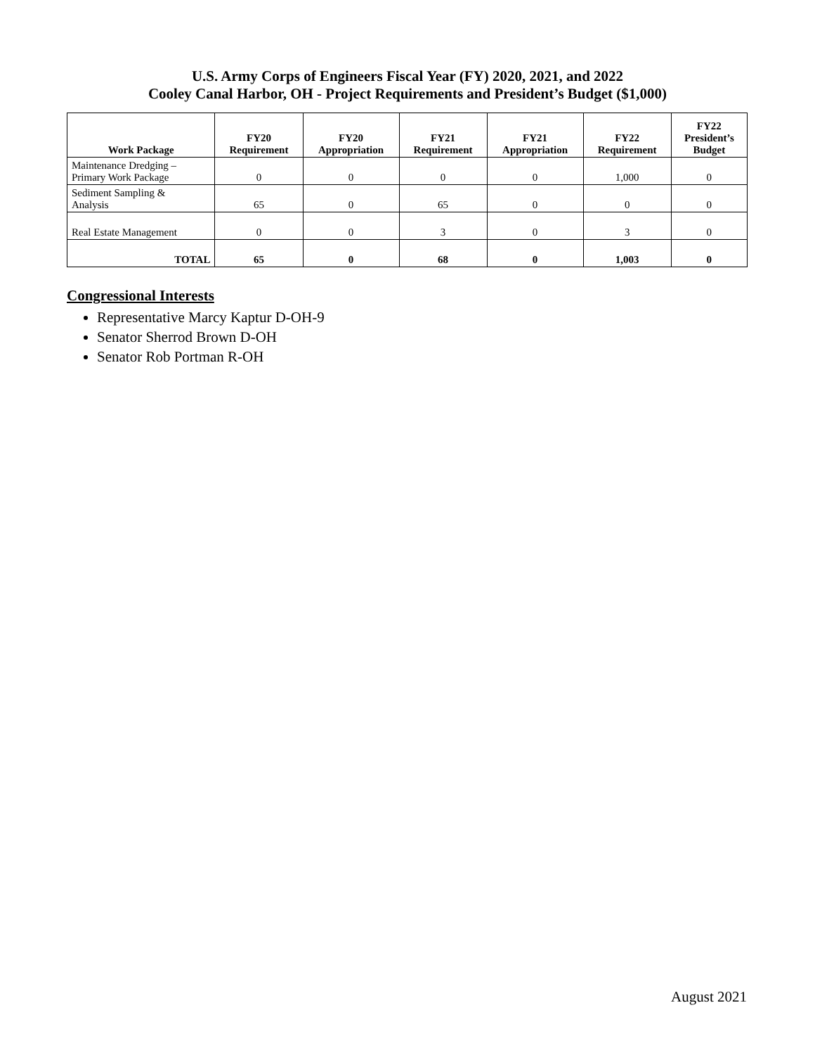U.S. Army Corps of Engineers Fiscal Year (FY) 2020, 2021, and 2022
Cooley Canal Harbor, OH - Project Requirements and President’s Budget ($1,000)
| Work Package | FY20 Requirement | FY20 Appropriation | FY21 Requirement | FY21 Appropriation | FY22 Requirement | FY22 President’s Budget |
| --- | --- | --- | --- | --- | --- | --- |
| Maintenance Dredging – Primary Work Package | 0 | 0 | 0 | 0 | 1,000 | 0 |
| Sediment Sampling & Analysis | 65 | 0 | 65 | 0 | 0 | 0 |
| Real Estate Management | 0 | 0 | 3 | 0 | 3 | 0 |
| TOTAL | 65 | 0 | 68 | 0 | 1,003 | 0 |
Congressional Interests
Representative Marcy Kaptur D-OH-9
Senator Sherrod Brown D-OH
Senator Rob Portman R-OH
August 2021